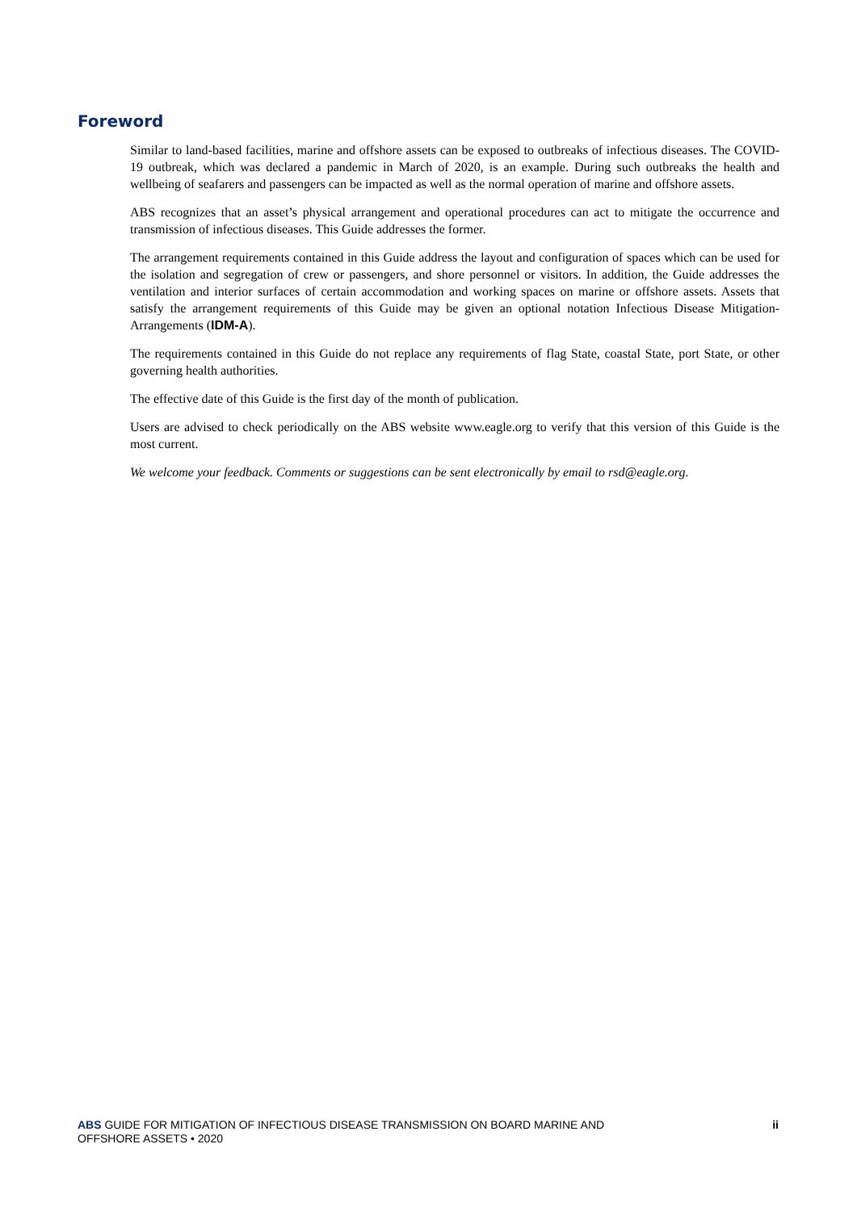Foreword
Similar to land-based facilities, marine and offshore assets can be exposed to outbreaks of infectious diseases. The COVID-19 outbreak, which was declared a pandemic in March of 2020, is an example. During such outbreaks the health and wellbeing of seafarers and passengers can be impacted as well as the normal operation of marine and offshore assets.
ABS recognizes that an asset’s physical arrangement and operational procedures can act to mitigate the occurrence and transmission of infectious diseases. This Guide addresses the former.
The arrangement requirements contained in this Guide address the layout and configuration of spaces which can be used for the isolation and segregation of crew or passengers, and shore personnel or visitors. In addition, the Guide addresses the ventilation and interior surfaces of certain accommodation and working spaces on marine or offshore assets. Assets that satisfy the arrangement requirements of this Guide may be given an optional notation Infectious Disease Mitigation-Arrangements (IDM-A).
The requirements contained in this Guide do not replace any requirements of flag State, coastal State, port State, or other governing health authorities.
The effective date of this Guide is the first day of the month of publication.
Users are advised to check periodically on the ABS website www.eagle.org to verify that this version of this Guide is the most current.
We welcome your feedback. Comments or suggestions can be sent electronically by email to rsd@eagle.org.
ABS GUIDE FOR MITIGATION OF INFECTIOUS DISEASE TRANSMISSION ON BOARD MARINE AND
OFFSHORE ASSETS • 2020
ii